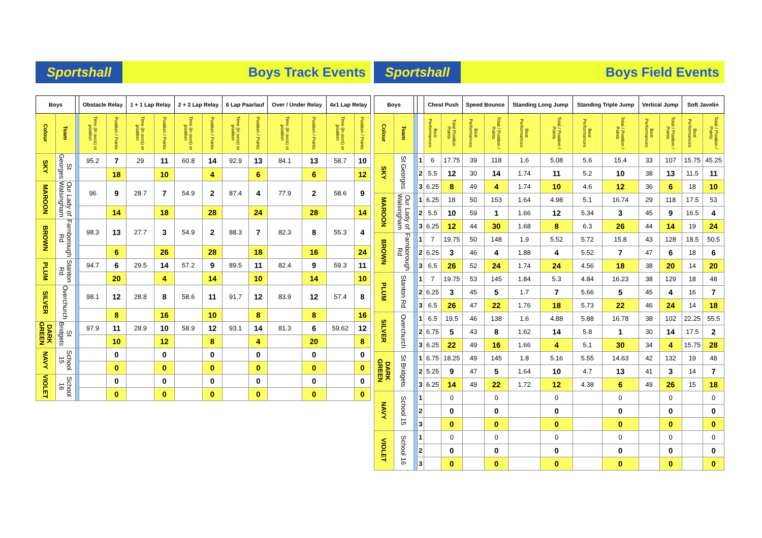Sportshall Boys Track Events
| Boys | | | Obstacle Relay | | 1 + 1 Lap Relay | | 2 + 2 Lap Relay | | 6 Lap Paarlauf | | Over / Under Relay | | 4x1 Lap Relay | |
| --- | --- | --- | --- | --- | --- | --- | --- | --- | --- | --- | --- | --- | --- | --- |
| Colour | Team | | Time (in secs) or position | Position / Points | Time (in secs) or position | Position / Points | Time (in secs) or position | Position / Points | Time (in secs) or position | Position / Points | Time (in secs) or position | Position / Points | Time (in secs) or position | Position / Points |
| SKY | St Georges | | 95.2 | 7 | 29 | 11 | 60.8 | 14 | 92.9 | 13 | 84.1 | 13 | 58.7 | 10 |
| | | | | 18 | | 10 | | 4 | | 6 | | 6 | | 12 |
| MAROON | Our Lady of Walsingham | | 96 | 9 | 28.7 | 7 | 54.9 | 2 | 87.4 | 4 | 77.9 | 2 | 58.6 | 9 |
| | | | | 14 | | 18 | | 28 | | 24 | | 28 | | 14 |
| BROWN | Farnborough Rd | | 98.3 | 13 | 27.7 | 3 | 54.9 | 2 | 88.3 | 7 | 82.3 | 8 | 55.3 | 4 |
| | | | | 6 | | 26 | | 28 | | 18 | | 16 | | 24 |
| PLUM | Stanton Rd | | 94.7 | 6 | 29.5 | 14 | 57.2 | 9 | 89.5 | 11 | 82.4 | 9 | 59.3 | 11 |
| | | | | 20 | | 4 | | 14 | | 10 | | 14 | | 10 |
| SILVER | Overchurch | | 98.1 | 12 | 28.8 | 8 | 58.6 | 11 | 91.7 | 12 | 83.9 | 12 | 57.4 | 8 |
| | | | | 8 | | 16 | | 10 | | 8 | | 8 | | 16 |
| DARK GREEN | St Bridgets | | 97.9 | 11 | 28.9 | 10 | 58.9 | 12 | 93.1 | 14 | 81.3 | 6 | 59.62 | 12 |
| | | | | 10 | | 12 | | 8 | | 4 | | 20 | | 8 |
| NAVY | School 15 | | | 0 | | 0 | | 0 | | 0 | | 0 | | 0 |
| | | | | 0 | | 0 | | 0 | | 0 | | 0 | | 0 |
| VIOLET | School 16 | | | 0 | | 0 | | 0 | | 0 | | 0 | | 0 |
| | | | | 0 | | 0 | | 0 | | 0 | | 0 | | 0 |
Sportshall Boys Field Events
| Boys | | | | Chest Push | | Speed Bounce | | Standing Long Jump | | Standing Triple Jump | | Vertical Jump | | Soft Javelin | |
| --- | --- | --- | --- | --- | --- | --- | --- | --- | --- | --- | --- | --- | --- | --- | --- |
| Colour | Team | | | Best Performances | Total Position Points | Best Performances | Total / Position / Points | Best Performances | Total / Position / Points | Best Performances | Total / Position / Points | Best Performances | Total / Position / Points | Best Performances | Total / Position / Points |
| SKY | St Georges | | 1 | 6 | 17.75 | 39 | 118 | 1.6 | 5.08 | 5.6 | 15.4 | 33 | 107 | 15.75 | 45.25 |
| | | | 2 | 5.5 | 12 | 30 | 14 | 1.74 | 11 | 5.2 | 10 | 38 | 13 | 11.5 | 11 |
| | | | 3 | 6.25 | 8 | 49 | 4 | 1.74 | 10 | 4.6 | 12 | 36 | 6 | 18 | 10 |
| MAROON | Our Lady of Walsingham | | 1 | 6.25 | 18 | 50 | 153 | 1.64 | 4.98 | 5.1 | 16.74 | 29 | 118 | 17.5 | 53 |
| | | | 2 | 5.5 | 10 | 59 | 1 | 1.66 | 12 | 5.34 | 3 | 45 | 9 | 16.5 | 4 |
| | | | 3 | 6.25 | 12 | 44 | 30 | 1.68 | 8 | 6.3 | 26 | 44 | 14 | 19 | 24 |
| BROWN | Farnborough Rd | | 1 | 7 | 19.75 | 50 | 148 | 1.9 | 5.52 | 5.72 | 15.8 | 43 | 128 | 18.5 | 50.5 |
| | | | 2 | 6.25 | 3 | 46 | 4 | 1.88 | 4 | 5.52 | 7 | 47 | 6 | 18 | 6 |
| | | | 3 | 6.5 | 26 | 52 | 24 | 1.74 | 24 | 4.56 | 18 | 38 | 20 | 14 | 20 |
| PLUM | Stanton Rd | | 1 | 7 | 19.75 | 53 | 145 | 1.84 | 5.3 | 4.84 | 16.23 | 38 | 129 | 18 | 48 |
| | | | 2 | 6.25 | 3 | 45 | 5 | 1.7 | 7 | 5.66 | 5 | 45 | 4 | 16 | 7 |
| | | | 3 | 6.5 | 26 | 47 | 22 | 1.76 | 18 | 5.73 | 22 | 46 | 24 | 14 | 18 |
| SILVER | Overchurch | | 1 | 6.5 | 19.5 | 46 | 138 | 1.6 | 4.88 | 5.88 | 16.78 | 38 | 102 | 22.25 | 55.5 |
| | | | 2 | 6.75 | 5 | 43 | 8 | 1.62 | 14 | 5.8 | 1 | 30 | 14 | 17.5 | 2 |
| | | | 3 | 6.25 | 22 | 49 | 16 | 1.66 | 4 | 5.1 | 30 | 34 | 4 | 15.75 | 28 |
| DARK GREEN | St Bridgets | | 1 | 6.75 | 18.25 | 49 | 145 | 1.8 | 5.16 | 5.55 | 14.63 | 42 | 132 | 19 | 48 |
| | | | 2 | 5.25 | 9 | 47 | 5 | 1.64 | 10 | 4.7 | 13 | 41 | 3 | 14 | 7 |
| | | | 3 | 6.25 | 14 | 49 | 22 | 1.72 | 12 | 4.38 | 6 | 49 | 26 | 15 | 18 |
| NAVY | School 15 | | 1 | | 0 | | 0 | | 0 | | 0 | | 0 | | 0 |
| | | | 2 | | 0 | | 0 | | 0 | | 0 | | 0 | | 0 |
| | | | 3 | | 0 | | 0 | | 0 | | 0 | | 0 | | 0 |
| VIOLET | School 16 | | 1 | | 0 | | 0 | | 0 | | 0 | | 0 | | 0 |
| | | | 2 | | 0 | | 0 | | 0 | | 0 | | 0 | | 0 |
| | | | 3 | | 0 | | 0 | | 0 | | 0 | | 0 | | 0 |